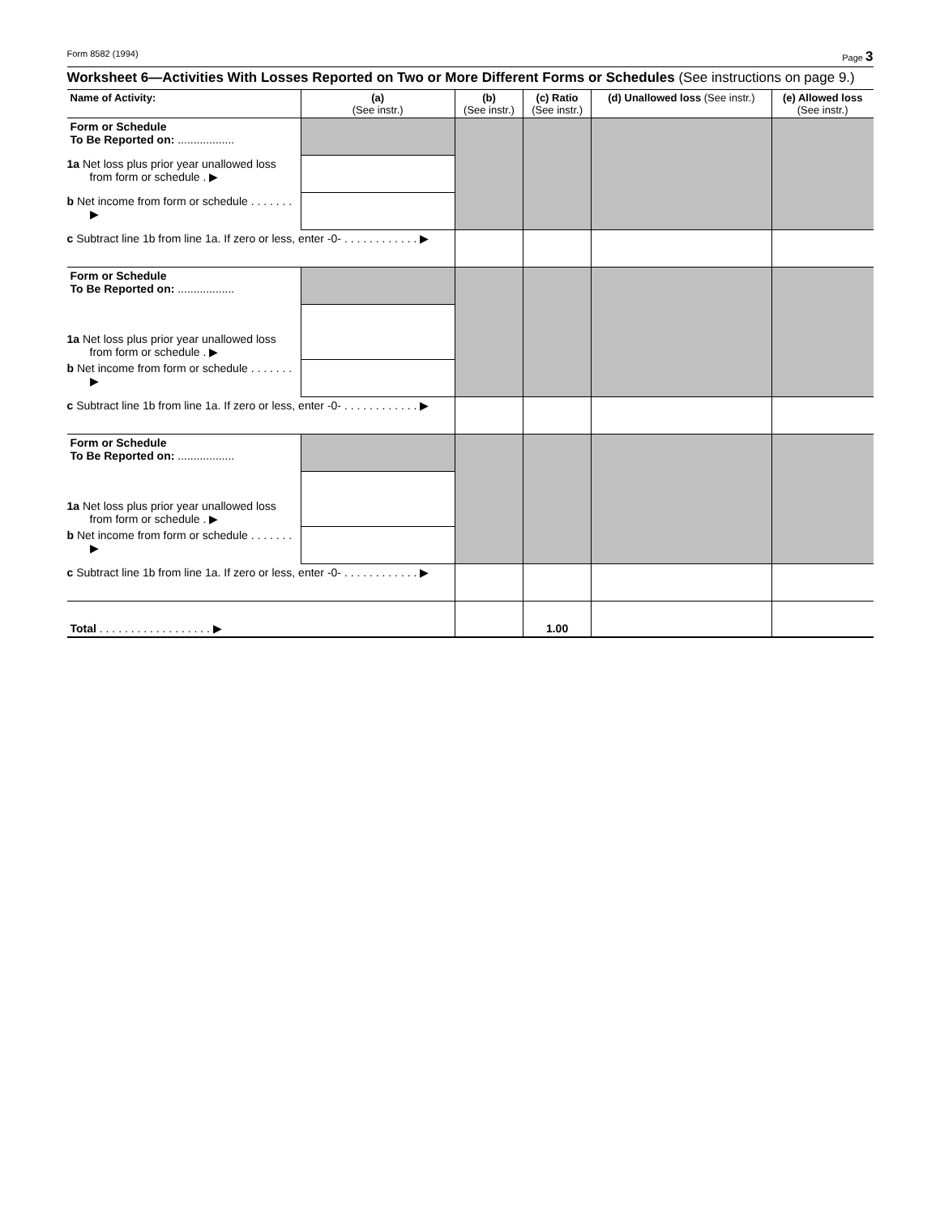Form 8582 (1994) Page 3
Worksheet 6—Activities With Losses Reported on Two or More Different Forms or Schedules (See instructions on page 9.)
| Name of Activity: | (a) (See instr.) | (b) (See instr.) | (c) Ratio (See instr.) | (d) Unallowed loss (See instr.) | (e) Allowed loss (See instr.) |
| --- | --- | --- | --- | --- | --- |
| Form or Schedule To Be Reported on: .................. | | | | | |
| 1a Net loss plus prior year unallowed loss from form or schedule . ▶ | | | | | |
| b Net income from form or schedule . . . . . . . ▶ | | | | | |
| c Subtract line 1b from line 1a. If zero or less, enter -0- . . . . . . . . . . . . ▶ | | | | | |
| Form or Schedule To Be Reported on: .................. | | | | | |
| 1a Net loss plus prior year unallowed loss from form or schedule . ▶ | | | | | |
| b Net income from form or schedule . . . . . . . ▶ | | | | | |
| c Subtract line 1b from line 1a. If zero or less, enter -0- . . . . . . . . . . . . ▶ | | | | | |
| Form or Schedule To Be Reported on: .................. | | | | | |
| 1a Net loss plus prior year unallowed loss from form or schedule . ▶ | | | | | |
| b Net income from form or schedule . . . . . . . ▶ | | | | | |
| c Subtract line 1b from line 1a. If zero or less, enter -0- . . . . . . . . . . . . ▶ | | | | | |
| Total . . . . . . . . . . . . . . . . . . ▶ | | | 1.00 | | |